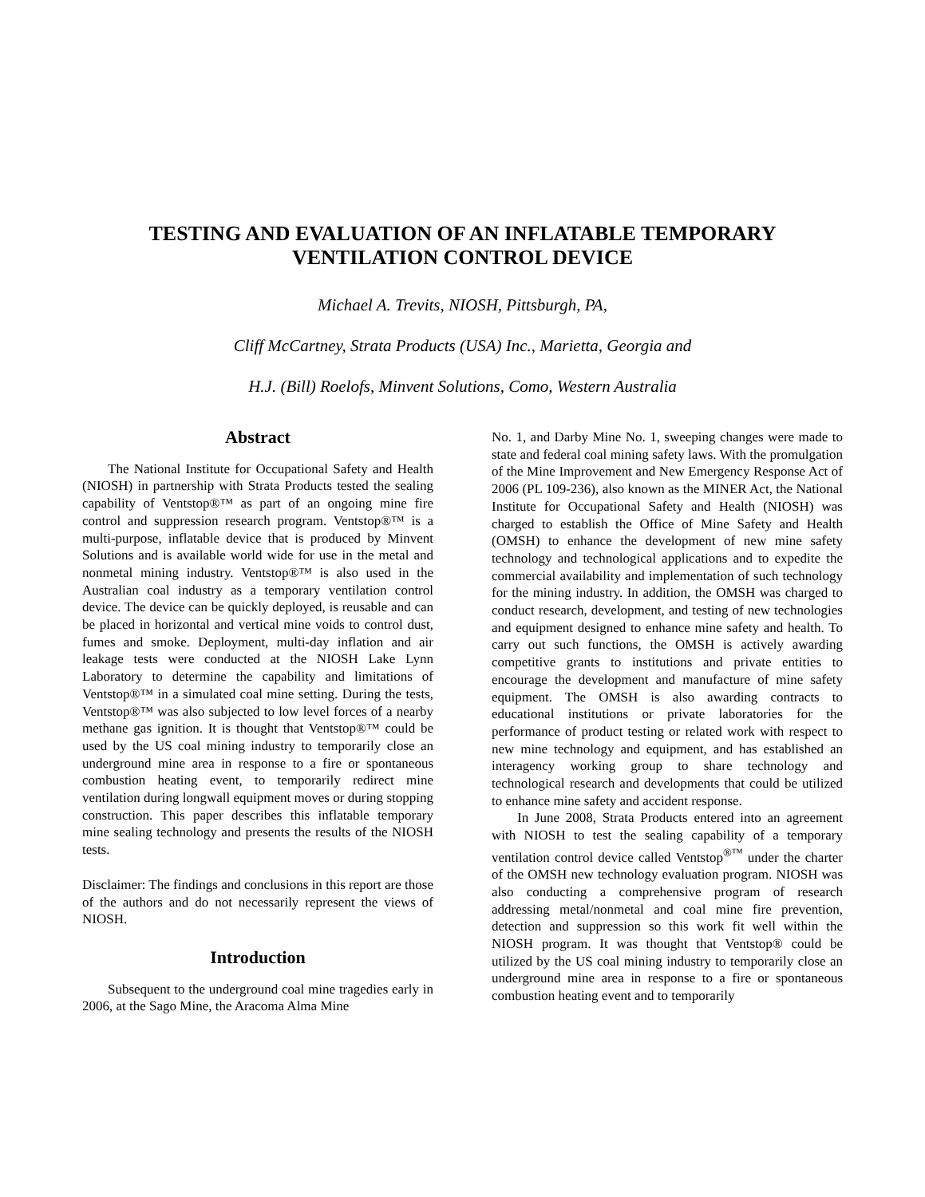TESTING AND EVALUATION OF AN INFLATABLE TEMPORARY
VENTILATION CONTROL DEVICE
Michael A. Trevits, NIOSH, Pittsburgh, PA,
Cliff McCartney, Strata Products (USA) Inc., Marietta, Georgia and
H.J. (Bill) Roelofs, Minvent Solutions, Como, Western Australia
Abstract
The National Institute for Occupational Safety and Health (NIOSH) in partnership with Strata Products tested the sealing capability of Ventstop®™ as part of an ongoing mine fire control and suppression research program. Ventstop®™ is a multi-purpose, inflatable device that is produced by Minvent Solutions and is available world wide for use in the metal and nonmetal mining industry. Ventstop®™ is also used in the Australian coal industry as a temporary ventilation control device. The device can be quickly deployed, is reusable and can be placed in horizontal and vertical mine voids to control dust, fumes and smoke. Deployment, multi-day inflation and air leakage tests were conducted at the NIOSH Lake Lynn Laboratory to determine the capability and limitations of Ventstop®™ in a simulated coal mine setting. During the tests, Ventstop®™ was also subjected to low level forces of a nearby methane gas ignition. It is thought that Ventstop®™ could be used by the US coal mining industry to temporarily close an underground mine area in response to a fire or spontaneous combustion heating event, to temporarily redirect mine ventilation during longwall equipment moves or during stopping construction. This paper describes this inflatable temporary mine sealing technology and presents the results of the NIOSH tests.
Disclaimer: The findings and conclusions in this report are those of the authors and do not necessarily represent the views of NIOSH.
Introduction
Subsequent to the underground coal mine tragedies early in 2006, at the Sago Mine, the Aracoma Alma Mine
No. 1, and Darby Mine No. 1, sweeping changes were made to state and federal coal mining safety laws. With the promulgation of the Mine Improvement and New Emergency Response Act of 2006 (PL 109-236), also known as the MINER Act, the National Institute for Occupational Safety and Health (NIOSH) was charged to establish the Office of Mine Safety and Health (OMSH) to enhance the development of new mine safety technology and technological applications and to expedite the commercial availability and implementation of such technology for the mining industry. In addition, the OMSH was charged to conduct research, development, and testing of new technologies and equipment designed to enhance mine safety and health. To carry out such functions, the OMSH is actively awarding competitive grants to institutions and private entities to encourage the development and manufacture of mine safety equipment. The OMSH is also awarding contracts to educational institutions or private laboratories for the performance of product testing or related work with respect to new mine technology and equipment, and has established an interagency working group to share technology and technological research and developments that could be utilized to enhance mine safety and accident response.
In June 2008, Strata Products entered into an agreement with NIOSH to test the sealing capability of a temporary ventilation control device called Ventstop<sup>®™</sup> under the charter of the OMSH new technology evaluation program. NIOSH was also conducting a comprehensive program of research addressing metal/nonmetal and coal mine fire prevention, detection and suppression so this work fit well within the NIOSH program. It was thought that Ventstop® could be utilized by the US coal mining industry to temporarily close an underground mine area in response to a fire or spontaneous combustion heating event and to temporarily